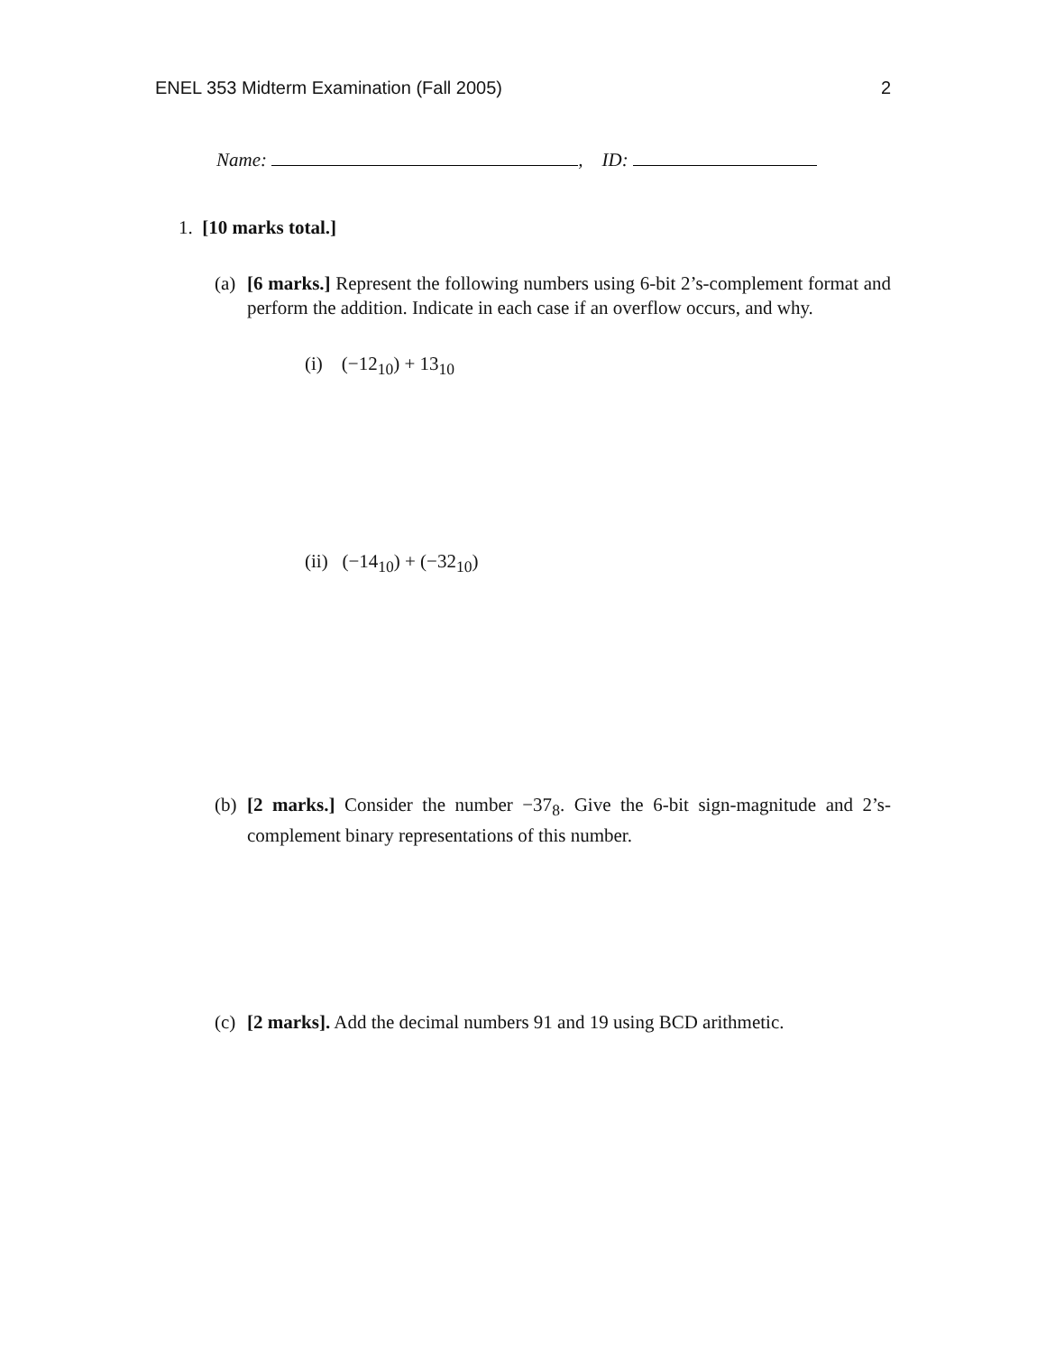ENEL 353 Midterm Examination (Fall 2005) 2
Name: , ID:
1. [10 marks total.]
(a) [6 marks.] Represent the following numbers using 6-bit 2’s-complement format and perform the addition. Indicate in each case if an overflow occurs, and why.
(i) (−12<sub>10</sub>) + 13<sub>10</sub>
(ii) (−14<sub>10</sub>) + (−32<sub>10</sub>)
(b) [2 marks.] Consider the number −37<sub>8</sub>. Give the 6-bit sign-magnitude and 2’s-complement binary representations of this number.
(c) [2 marks]. Add the decimal numbers 91 and 19 using BCD arithmetic.